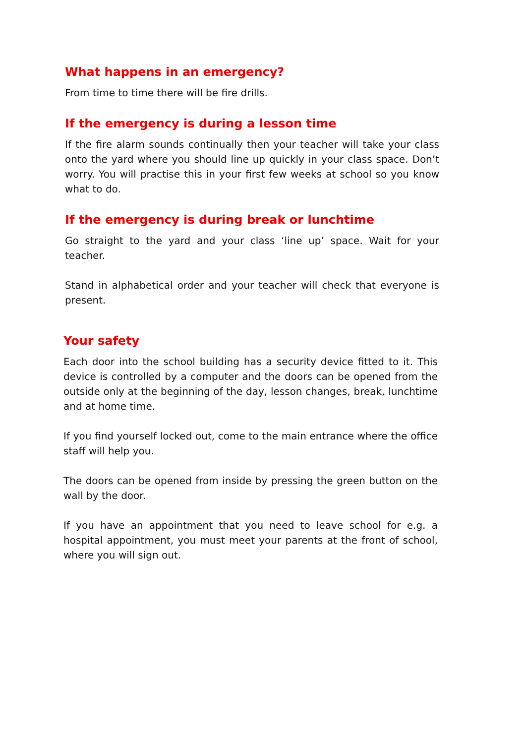What happens in an emergency?
From time to time there will be fire drills.
If the emergency is during a lesson time
If the fire alarm sounds continually then your teacher will take your class onto the yard where you should line up quickly in your class space. Don’t worry. You will practise this in your first few weeks at school so you know what to do.
If the emergency is during break or lunchtime
Go straight to the yard and your class ‘line up’ space. Wait for your teacher.
Stand in alphabetical order and your teacher will check that everyone is present.
Your safety
Each door into the school building has a security device fitted to it. This device is controlled by a computer and the doors can be opened from the outside only at the beginning of the day, lesson changes, break, lunchtime and at home time.
If you find yourself locked out, come to the main entrance where the office staff will help you.
The doors can be opened from inside by pressing the green button on the wall by the door.
If you have an appointment that you need to leave school for e.g. a hospital appointment, you must meet your parents at the front of school, where you will sign out.